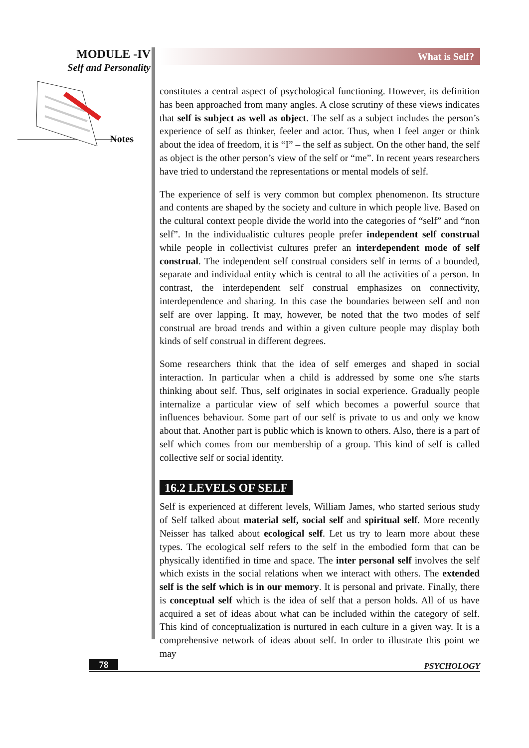MODULE -IV
Self and Personality
Notes
What is Self?
constitutes a central aspect of psychological functioning. However, its definition has been approached from many angles. A close scrutiny of these views indicates that self is subject as well as object. The self as a subject includes the person’s experience of self as thinker, feeler and actor. Thus, when I feel anger or think about the idea of freedom, it is “I” – the self as subject. On the other hand, the self as object is the other person’s view of the self or “me”. In recent years researchers have tried to understand the representations or mental models of self.
The experience of self is very common but complex phenomenon. Its structure and contents are shaped by the society and culture in which people live. Based on the cultural context people divide the world into the categories of “self” and “non self”. In the individualistic cultures people prefer independent self construal while people in collectivist cultures prefer an interdependent mode of self construal. The independent self construal considers self in terms of a bounded, separate and individual entity which is central to all the activities of a person. In contrast, the interdependent self construal emphasizes on connectivity, interdependence and sharing. In this case the boundaries between self and non self are over lapping. It may, however, be noted that the two modes of self construal are broad trends and within a given culture people may display both kinds of self construal in different degrees.
Some researchers think that the idea of self emerges and shaped in social interaction. In particular when a child is addressed by some one s/he starts thinking about self. Thus, self originates in social experience. Gradually people internalize a particular view of self which becomes a powerful source that influences behaviour. Some part of our self is private to us and only we know about that. Another part is public which is known to others. Also, there is a part of self which comes from our membership of a group. This kind of self is called collective self or social identity.
16.2 LEVELS OF SELF
Self is experienced at different levels, William James, who started serious study of Self talked about material self, social self and spiritual self. More recently Neisser has talked about ecological self. Let us try to learn more about these types. The ecological self refers to the self in the embodied form that can be physically identified in time and space. The inter personal self involves the self which exists in the social relations when we interact with others. The extended self is the self which is in our memory. It is personal and private. Finally, there is conceptual self which is the idea of self that a person holds. All of us have acquired a set of ideas about what can be included within the category of self. This kind of conceptualization is nurtured in each culture in a given way. It is a comprehensive network of ideas about self. In order to illustrate this point we may
78 PSYCHOLOGY